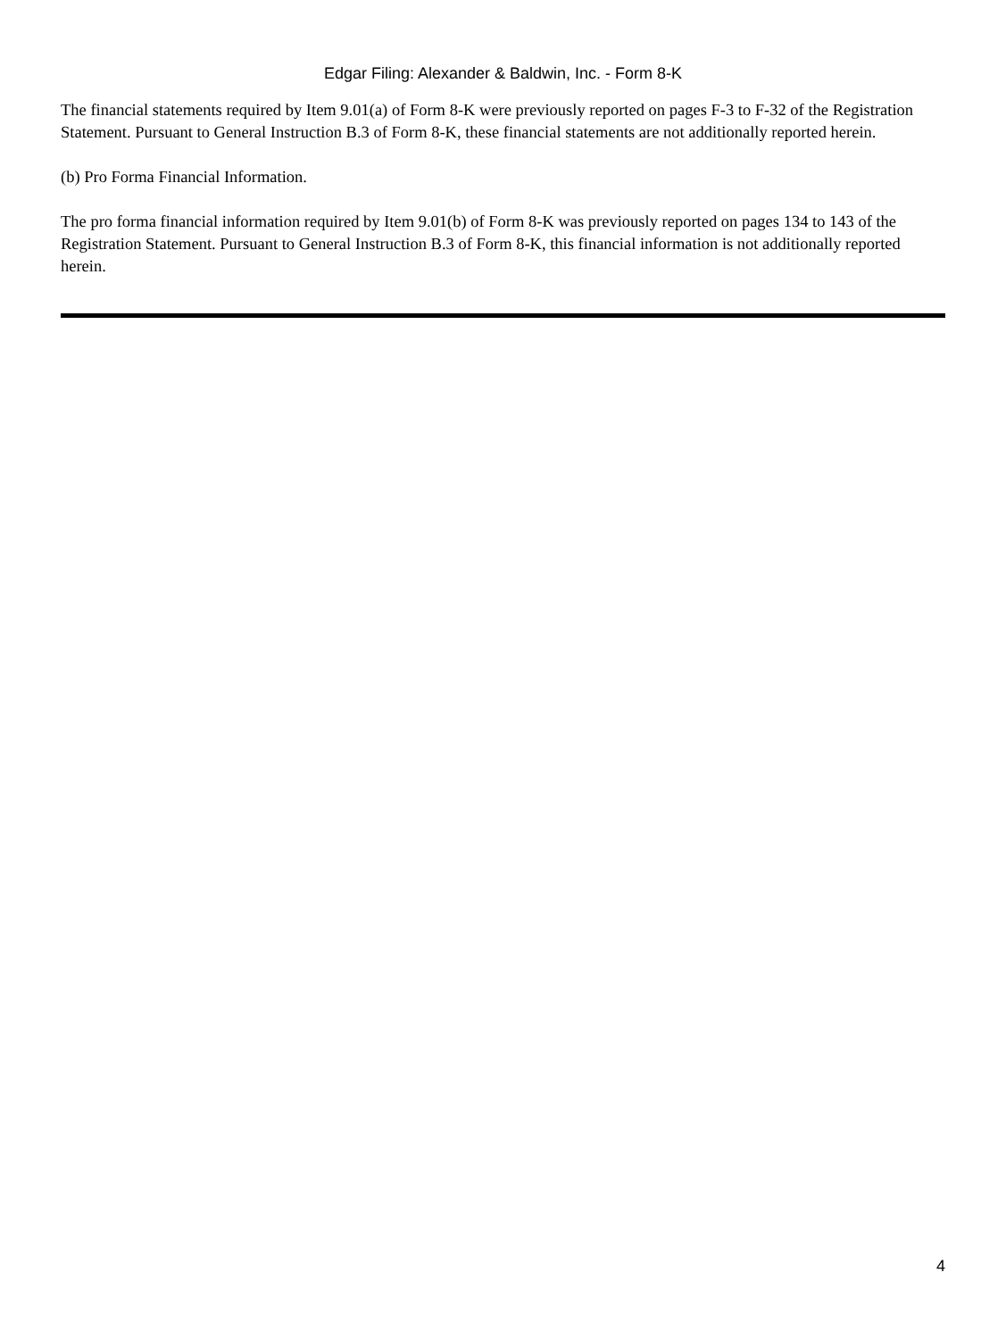Edgar Filing: Alexander & Baldwin, Inc. - Form 8-K
The financial statements required by Item 9.01(a) of Form 8-K were previously reported on pages F-3 to F-32 of the Registration Statement. Pursuant to General Instruction B.3 of Form 8-K, these financial statements are not additionally reported herein.
(b) Pro Forma Financial Information.
The pro forma financial information required by Item 9.01(b) of Form 8-K was previously reported on pages 134 to 143 of the Registration Statement. Pursuant to General Instruction B.3 of Form 8-K, this financial information is not additionally reported herein.
4